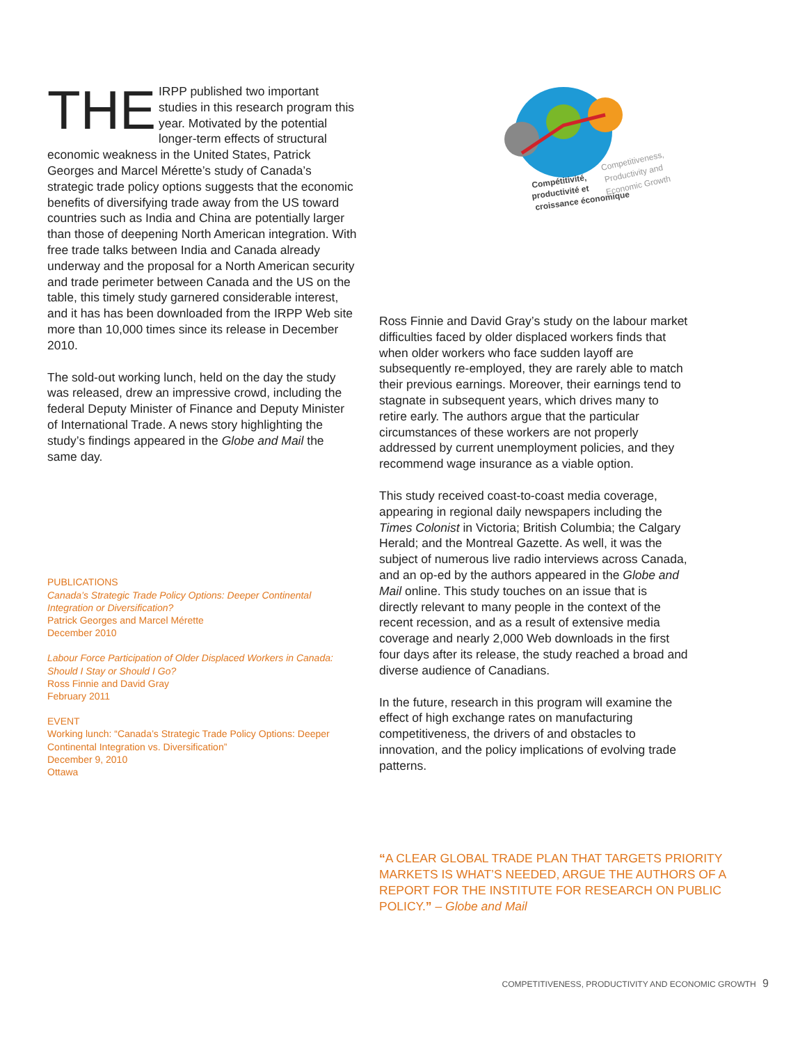THE IRPP published two important studies in this research program this year. Motivated by the potential longer-term effects of structural economic weakness in the United States, Patrick Georges and Marcel Mérette’s study of Canada’s strategic trade policy options suggests that the economic benefits of diversifying trade away from the US toward countries such as India and China are potentially larger than those of deepening North American integration. With free trade talks between India and Canada already underway and the proposal for a North American security and trade perimeter between Canada and the US on the table, this timely study garnered considerable interest, and it has has been downloaded from the IRPP Web site more than 10,000 times since its release in December 2010.
The sold-out working lunch, held on the day the study was released, drew an impressive crowd, including the federal Deputy Minister of Finance and Deputy Minister of International Trade. A news story highlighting the study’s findings appeared in the Globe and Mail the same day.
PUBLICATIONS
Canada’s Strategic Trade Policy Options: Deeper Continental Integration or Diversification?
Patrick Georges and Marcel Mérette
December 2010
Labour Force Participation of Older Displaced Workers in Canada: Should I Stay or Should I Go?
Ross Finnie and David Gray
February 2011
EVENT
Working lunch: “Canada’s Strategic Trade Policy Options: Deeper Continental Integration vs. Diversification”
December 9, 2010
Ottawa
Compétitivité,
productivité et
croissance économique
Competitiveness,
Productivity and
Economic Growth
Ross Finnie and David Gray’s study on the labour market difficulties faced by older displaced workers finds that when older workers who face sudden layoff are subsequently re-employed, they are rarely able to match their previous earnings. Moreover, their earnings tend to stagnate in subsequent years, which drives many to retire early. The authors argue that the particular circumstances of these workers are not properly addressed by current unemployment policies, and they recommend wage insurance as a viable option.
This study received coast-to-coast media coverage, appearing in regional daily newspapers including the Times Colonist in Victoria; British Columbia; the Calgary Herald; and the Montreal Gazette. As well, it was the subject of numerous live radio interviews across Canada, and an op-ed by the authors appeared in the Globe and Mail online. This study touches on an issue that is directly relevant to many people in the context of the recent recession, and as a result of extensive media coverage and nearly 2,000 Web downloads in the first four days after its release, the study reached a broad and diverse audience of Canadians.
In the future, research in this program will examine the effect of high exchange rates on manufacturing competitiveness, the drivers of and obstacles to innovation, and the policy implications of evolving trade patterns.
“A CLEAR GLOBAL TRADE PLAN THAT TARGETS PRIORITY MARKETS IS WHAT’S NEEDED, ARGUE THE AUTHORS OF A REPORT FOR THE INSTITUTE FOR RESEARCH ON PUBLIC POLICY.” – Globe and Mail
COMPETITIVENESS, PRODUCTIVITY AND ECONOMIC GROWTH 9